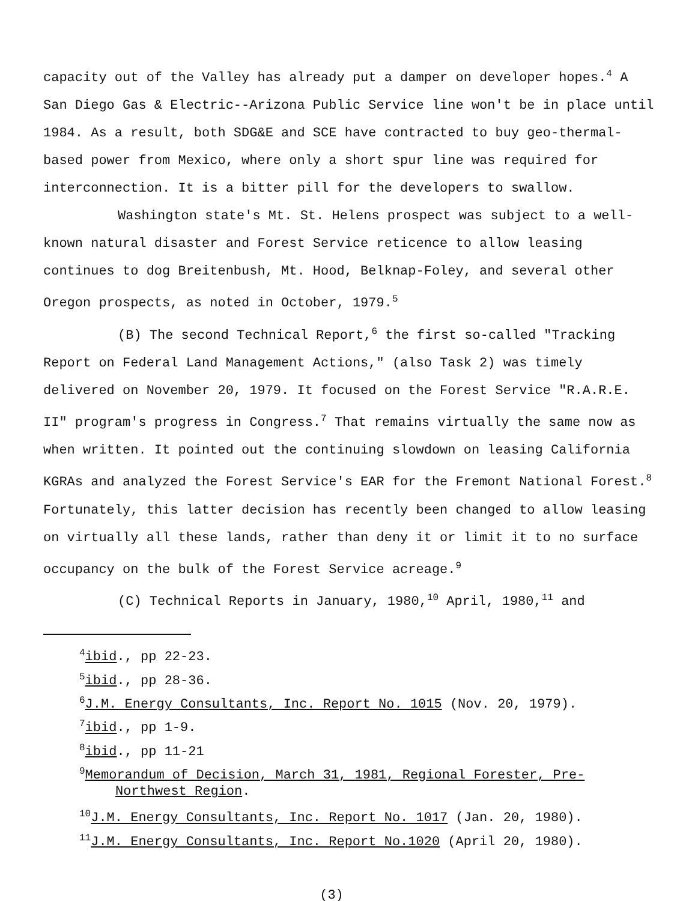capacity out of the Valley has already put a damper on developer hopes.<sup>4</sup> A San Diego Gas & Electric--Arizona Public Service line won't be in place until 1984. As a result, both SDG&E and SCE have contracted to buy geo-thermal-based power from Mexico, where only a short spur line was required for interconnection. It is a bitter pill for the developers to swallow.
Washington state's Mt. St. Helens prospect was subject to a well-known natural disaster and Forest Service reticence to allow leasing continues to dog Breitenbush, Mt. Hood, Belknap-Foley, and several other Oregon prospects, as noted in October, 1979.<sup>5</sup>
(B) The second Technical Report,<sup>6</sup> the first so-called "Tracking Report on Federal Land Management Actions," (also Task 2) was timely delivered on November 20, 1979. It focused on the Forest Service "R.A.R.E. II" program's progress in Congress.<sup>7</sup> That remains virtually the same now as when written. It pointed out the continuing slowdown on leasing California KGRAs and analyzed the Forest Service's EAR for the Fremont National Forest.<sup>8</sup> Fortunately, this latter decision has recently been changed to allow leasing on virtually all these lands, rather than deny it or limit it to no surface occupancy on the bulk of the Forest Service acreage.<sup>9</sup>
(C) Technical Reports in January, 1980,<sup>10</sup> April, 1980,<sup>11</sup> and
<sup>4</sup> ibid., pp 22-23.
<sup>5</sup> ibid., pp 28-36.
<sup>6</sup> J.M. Energy Consultants, Inc. Report No. 1015 (Nov. 20, 1979).
<sup>7</sup> ibid., pp 1-9.
<sup>8</sup> ibid., pp 11-21
<sup>9</sup> Memorandum of Decision, March 31, 1981, Regional Forester, Pre-
Northwest Region.
<sup>10</sup> J.M. Energy Consultants, Inc. Report No. 1017 (Jan. 20, 1980).
<sup>11</sup> J.M. Energy Consultants, Inc. Report No.1020 (April 20, 1980).
(3)